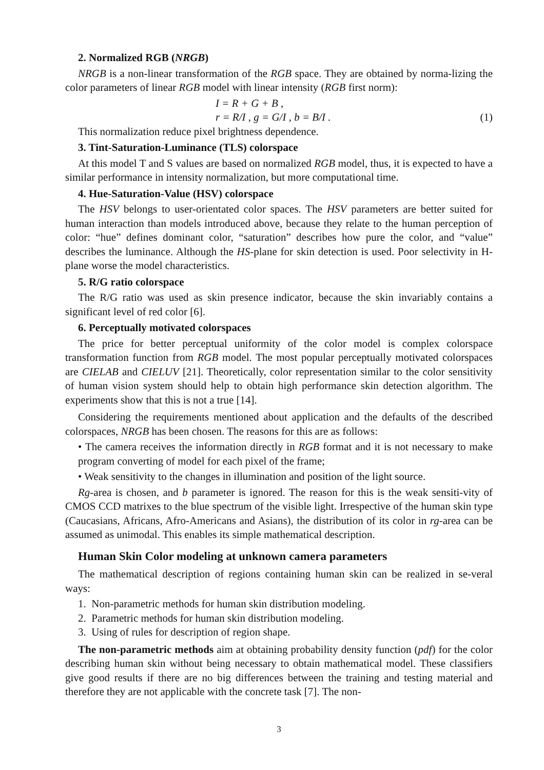2. Normalized RGB (NRGB)
NRGB is a non-linear transformation of the RGB space. They are obtained by norma-lizing the color parameters of linear RGB model with linear intensity (RGB first norm):
I = R + G + B ,
r = R/I , g = G/I , b = B/I . (1)
This normalization reduce pixel brightness dependence.
3. Tint-Saturation-Luminance (TLS) colorspace
At this model T and S values are based on normalized RGB model, thus, it is expected to have a similar performance in intensity normalization, but more computational time.
4. Hue-Saturation-Value (HSV) colorspace
The HSV belongs to user-orientated color spaces. The HSV parameters are better suited for human interaction than models introduced above, because they relate to the human perception of color: “hue” defines dominant color, “saturation” describes how pure the color, and “value” describes the luminance. Although the HS-plane for skin detection is used. Poor selectivity in H-plane worse the model characteristics.
5. R/G ratio colorspace
The R/G ratio was used as skin presence indicator, because the skin invariably contains a significant level of red color [6].
6. Perceptually motivated colorspaces
The price for better perceptual uniformity of the color model is complex colorspace transformation function from RGB model. The most popular perceptually motivated colorspaces are CIELAB and CIELUV [21]. Theoretically, color representation similar to the color sensitivity of human vision system should help to obtain high performance skin detection algorithm. The experiments show that this is not a true [14].
Considering the requirements mentioned about application and the defaults of the described colorspaces, NRGB has been chosen. The reasons for this are as follows:
• The camera receives the information directly in RGB format and it is not necessary to make program converting of model for each pixel of the frame;
• Weak sensitivity to the changes in illumination and position of the light source.
Rg-area is chosen, and b parameter is ignored. The reason for this is the weak sensiti-vity of CMOS CCD matrixes to the blue spectrum of the visible light. Irrespective of the human skin type (Caucasians, Africans, Afro-Americans and Asians), the distribution of its color in rg-area can be assumed as unimodal. This enables its simple mathematical description.
Human Skin Color modeling at unknown camera parameters
The mathematical description of regions containing human skin can be realized in se-veral ways:
1. Non-parametric methods for human skin distribution modeling.
2. Parametric methods for human skin distribution modeling.
3. Using of rules for description of region shape.
The non-parametric methods aim at obtaining probability density function (pdf) for the color describing human skin without being necessary to obtain mathematical model. These classifiers give good results if there are no big differences between the training and testing material and therefore they are not applicable with the concrete task [7]. The non-
3